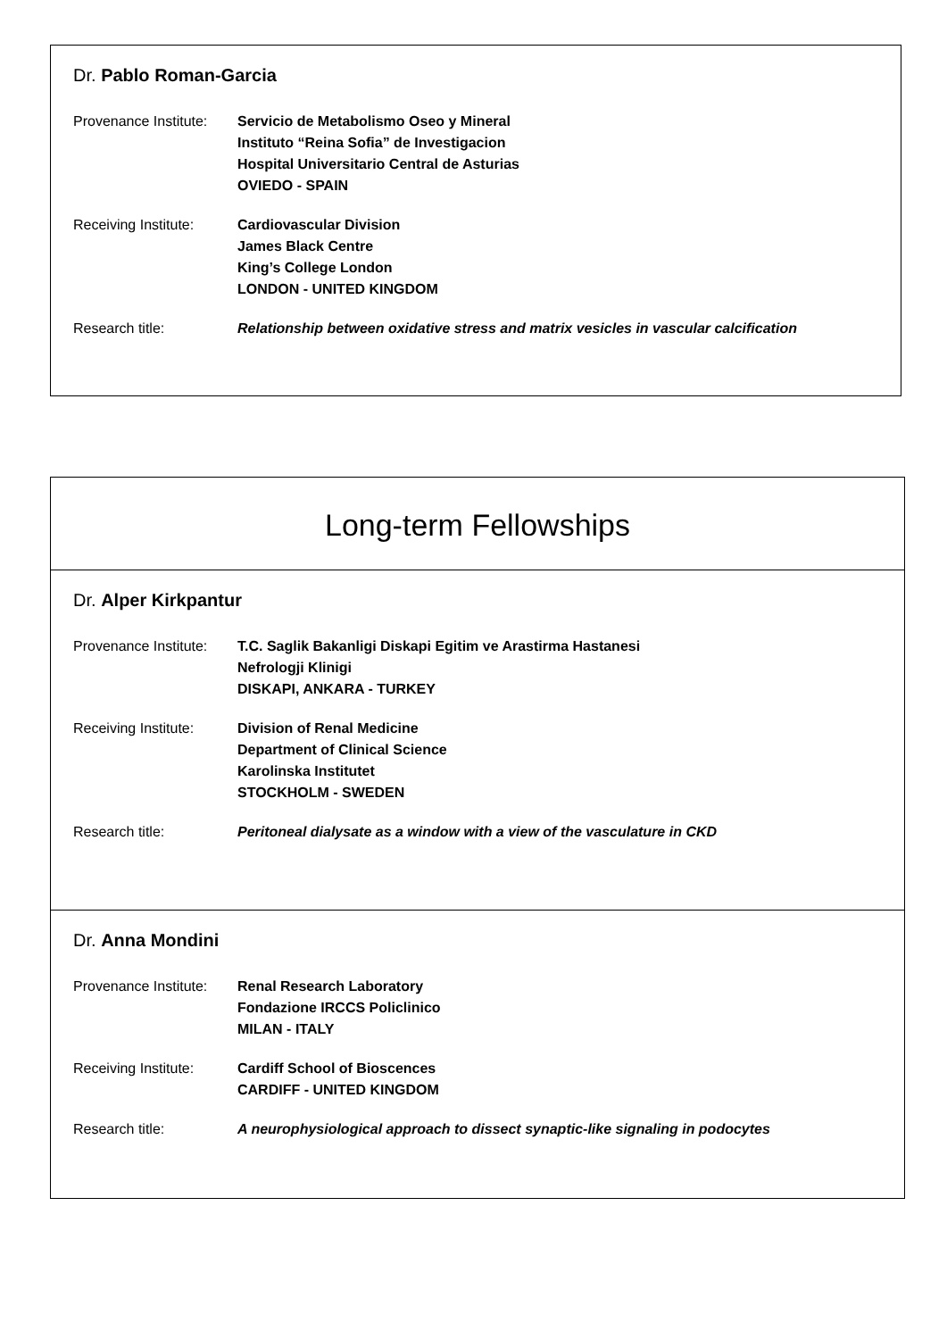Dr. Pablo Roman-Garcia
Provenance Institute:
Servicio de Metabolismo Oseo y Mineral
Instituto “Reina Sofia” de Investigacion
Hospital Universitario Central de Asturias
OVIEDO - SPAIN
Receiving Institute:
Cardiovascular Division
James Black Centre
King’s College London
LONDON - UNITED KINGDOM
Research title: Relationship between oxidative stress and matrix vesicles in vascular calcification
Long-term Fellowships
Dr. Alper Kirkpantur
Provenance Institute:
T.C. Saglik Bakanligi Diskapi Egitim ve Arastirma Hastanesi
Nefrologji Klinigi
DISKAPI, ANKARA - TURKEY
Receiving Institute:
Division of Renal Medicine
Department of Clinical Science
Karolinska Institutet
STOCKHOLM - SWEDEN
Research title: Peritoneal dialysate as a window with a view of the vasculature in CKD
Dr. Anna Mondini
Provenance Institute:
Renal Research Laboratory
Fondazione IRCCS Policlinico
MILAN - ITALY
Receiving Institute:
Cardiff School of Bioscences
CARDIFF - UNITED KINGDOM
Research title: A neurophysiological approach to dissect synaptic-like signaling in podocytes